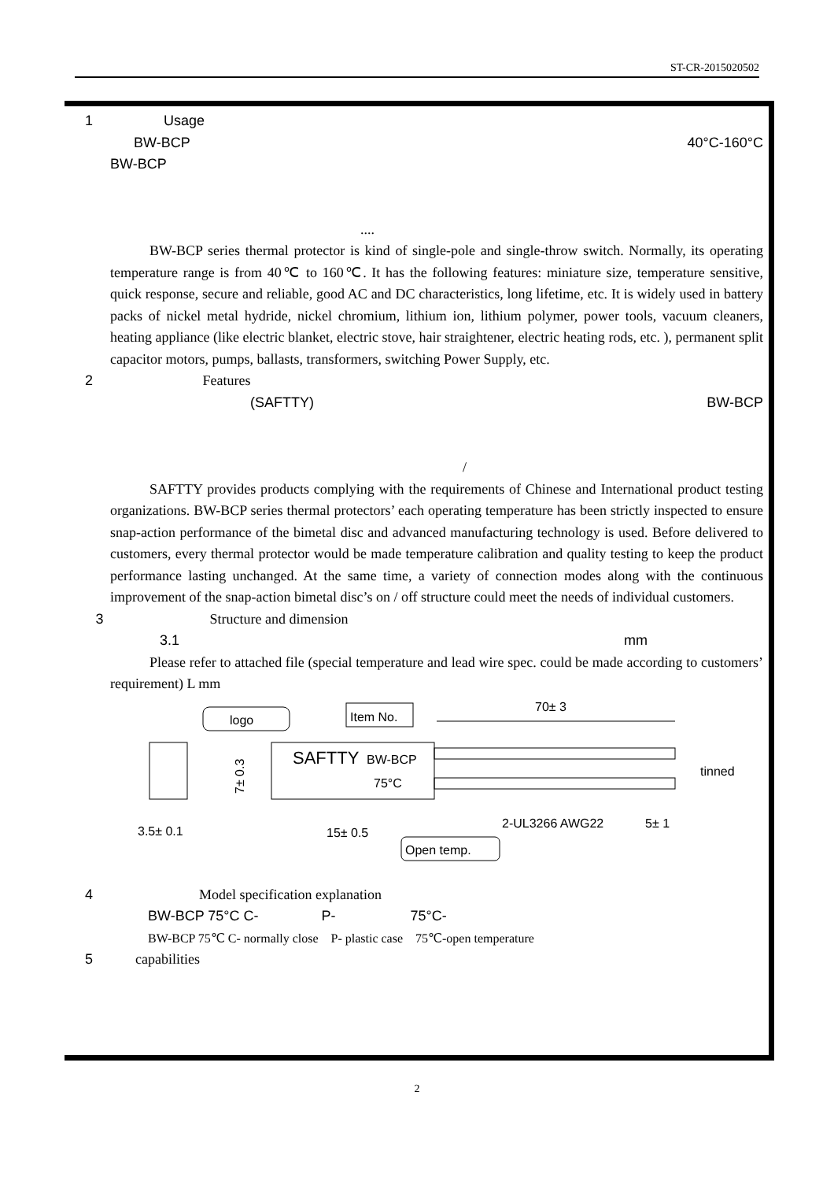ST-CR-2015020502
1 Usage
BW-BCP 40°C-160°C
BW-BCP
....
BW-BCP series thermal protector is kind of single-pole and single-throw switch. Normally, its operating temperature range is from 40℃ to 160℃. It has the following features: miniature size, temperature sensitive, quick response, secure and reliable, good AC and DC characteristics, long lifetime, etc. It is widely used in battery packs of nickel metal hydride, nickel chromium, lithium ion, lithium polymer, power tools, vacuum cleaners, heating appliance (like electric blanket, electric stove, hair straightener, electric heating rods, etc. ), permanent split capacitor motors, pumps, ballasts, transformers, switching Power Supply, etc.
2 Features
(SAFTTY) BW-BCP
/
SAFTTY provides products complying with the requirements of Chinese and International product testing organizations. BW-BCP series thermal protectors’ each operating temperature has been strictly inspected to ensure snap-action performance of the bimetal disc and advanced manufacturing technology is used. Before delivered to customers, every thermal protector would be made temperature calibration and quality testing to keep the product performance lasting unchanged. At the same time, a variety of connection modes along with the continuous improvement of the snap-action bimetal disc’s on / off structure could meet the needs of individual customers.
3 Structure and dimension
3.1 mm
Please refer to attached file (special temperature and lead wire spec. could be made according to customers’ requirement) L mm
logo
Item No.
SAFTTY
BW-BCP
75°C
70± 3
tinned
3.5± 0.1
15± 0.5
2-UL3266 AWG22
5± 1
Open temp.
7± 0.3
4 Model specification explanation
BW-BCP 75°C C- P- 75°C-
BW-BCP 75℃ C- normally close P- plastic case 75℃-open temperature
5 capabilities
2